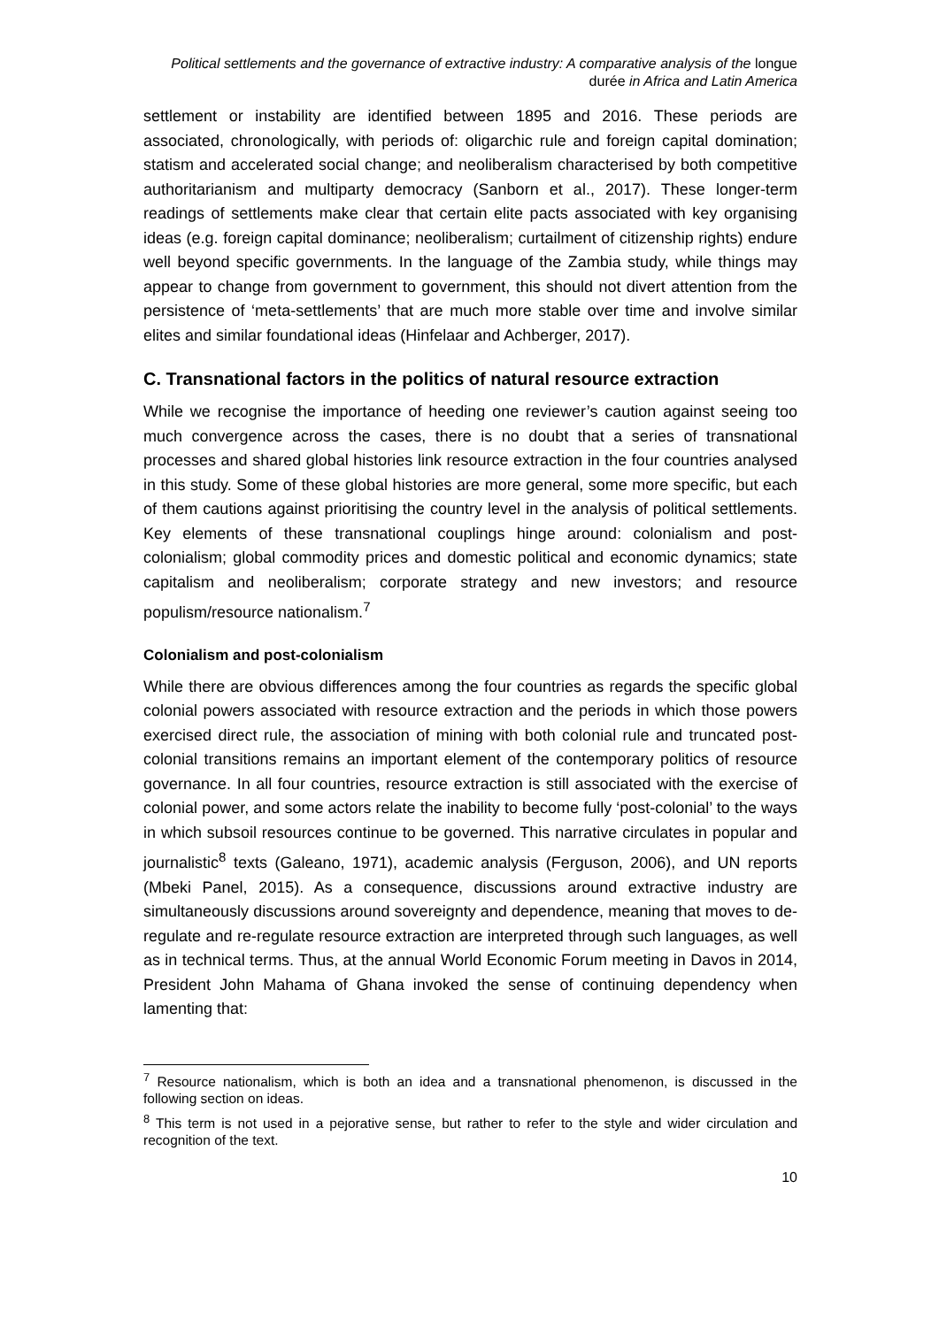Political settlements and the governance of extractive industry: A comparative analysis of the longue durée in Africa and Latin America
settlement or instability are identified between 1895 and 2016. These periods are associated, chronologically, with periods of: oligarchic rule and foreign capital domination; statism and accelerated social change; and neoliberalism characterised by both competitive authoritarianism and multiparty democracy (Sanborn et al., 2017). These longer-term readings of settlements make clear that certain elite pacts associated with key organising ideas (e.g. foreign capital dominance; neoliberalism; curtailment of citizenship rights) endure well beyond specific governments. In the language of the Zambia study, while things may appear to change from government to government, this should not divert attention from the persistence of ‘meta-settlements’ that are much more stable over time and involve similar elites and similar foundational ideas (Hinfelaar and Achberger, 2017).
C. Transnational factors in the politics of natural resource extraction
While we recognise the importance of heeding one reviewer’s caution against seeing too much convergence across the cases, there is no doubt that a series of transnational processes and shared global histories link resource extraction in the four countries analysed in this study. Some of these global histories are more general, some more specific, but each of them cautions against prioritising the country level in the analysis of political settlements. Key elements of these transnational couplings hinge around: colonialism and post-colonialism; global commodity prices and domestic political and economic dynamics; state capitalism and neoliberalism; corporate strategy and new investors; and resource populism/resource nationalism.<sup>7</sup>
Colonialism and post-colonialism
While there are obvious differences among the four countries as regards the specific global colonial powers associated with resource extraction and the periods in which those powers exercised direct rule, the association of mining with both colonial rule and truncated post-colonial transitions remains an important element of the contemporary politics of resource governance. In all four countries, resource extraction is still associated with the exercise of colonial power, and some actors relate the inability to become fully ‘post-colonial’ to the ways in which subsoil resources continue to be governed. This narrative circulates in popular and journalistic<sup>8</sup> texts (Galeano, 1971), academic analysis (Ferguson, 2006), and UN reports (Mbeki Panel, 2015). As a consequence, discussions around extractive industry are simultaneously discussions around sovereignty and dependence, meaning that moves to de-regulate and re-regulate resource extraction are interpreted through such languages, as well as in technical terms. Thus, at the annual World Economic Forum meeting in Davos in 2014, President John Mahama of Ghana invoked the sense of continuing dependency when lamenting that:
<sup>7</sup> Resource nationalism, which is both an idea and a transnational phenomenon, is discussed in the following section on ideas.
<sup>8</sup> This term is not used in a pejorative sense, but rather to refer to the style and wider circulation and recognition of the text.
10